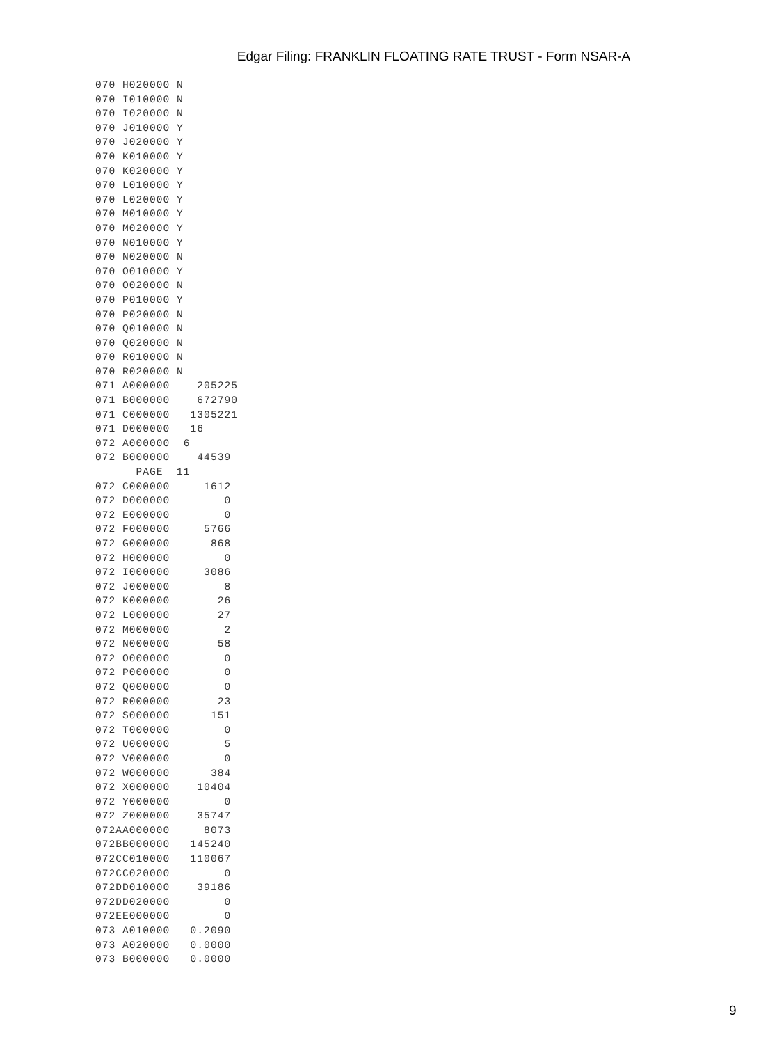Edgar Filing: FRANKLIN FLOATING RATE TRUST - Form NSAR-A
070 H020000 N
070 I010000 N
070 I020000 N
070 J010000 Y
070 J020000 Y
070 K010000 Y
070 K020000 Y
070 L010000 Y
070 L020000 Y
070 M010000 Y
070 M020000 Y
070 N010000 Y
070 N020000 N
070 O010000 Y
070 O020000 N
070 P010000 Y
070 P020000 N
070 Q010000 N
070 Q020000 N
070 R010000 N
070 R020000 N
071 A000000    205225
071 B000000    672790
071 C000000   1305221
071 D000000   16
072 A000000  6
072 B000000    44539
      PAGE  11
072 C000000     1612
072 D000000        0
072 E000000        0
072 F000000     5766
072 G000000      868
072 H000000        0
072 I000000     3086
072 J000000        8
072 K000000       26
072 L000000       27
072 M000000        2
072 N000000       58
072 O000000        0
072 P000000        0
072 Q000000        0
072 R000000       23
072 S000000      151
072 T000000        0
072 U000000        5
072 V000000        0
072 W000000      384
072 X000000    10404
072 Y000000        0
072 Z000000    35747
072AA000000     8073
072BB000000   145240
072CC010000   110067
072CC020000        0
072DD010000    39186
072DD020000        0
072EE000000        0
073 A010000   0.2090
073 A020000   0.0000
073 B000000   0.0000
9